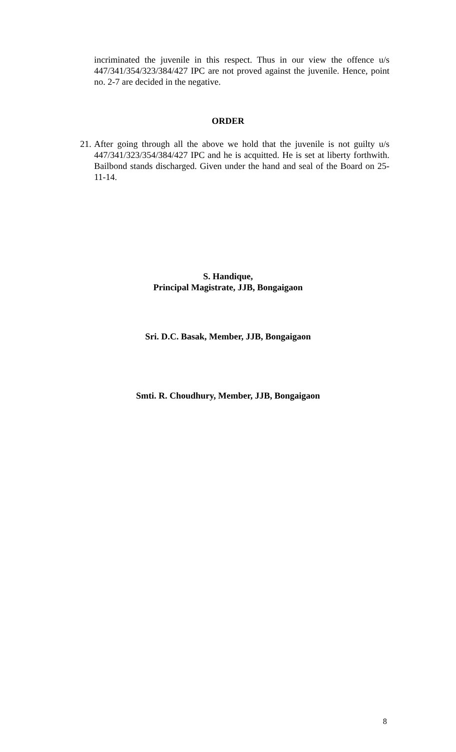incriminated the juvenile in this respect. Thus in our view the offence u/s 447/341/354/323/384/427 IPC are not proved against the juvenile. Hence, point no. 2-7 are decided in the negative.
ORDER
21. After going through all the above we hold that the juvenile is not guilty u/s 447/341/323/354/384/427 IPC and he is acquitted. He is set at liberty forthwith. Bailbond stands discharged. Given under the hand and seal of the Board on 25-11-14.
S. Handique,
Principal Magistrate, JJB, Bongaigaon
Sri. D.C. Basak, Member, JJB, Bongaigaon
Smti. R. Choudhury, Member, JJB, Bongaigaon
8